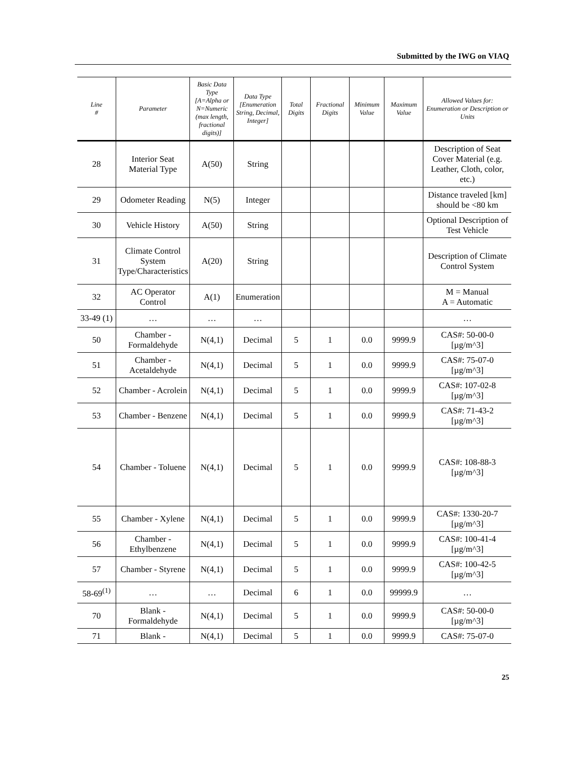Submitted by the IWG on VIAQ
| Line # | Parameter | Basic Data Type [A=Alpha or N=Numeric (max length, fractional digits)] | Data Type [Enumeration String, Decimal, Integer] | Total Digits | Fractional Digits | Minimum Value | Maximum Value | Allowed Values for: Enumeration or Description or Units |
| --- | --- | --- | --- | --- | --- | --- | --- | --- |
| 28 | Interior Seat Material Type | A(50) | String | | | | | Description of Seat Cover Material (e.g. Leather, Cloth, color, etc.) |
| 29 | Odometer Reading | N(5) | Integer | | | | | Distance traveled [km] should be <80 km |
| 30 | Vehicle History | A(50) | String | | | | | Optional Description of Test Vehicle |
| 31 | Climate Control System Type/Characteristics | A(20) | String | | | | | Description of Climate Control System |
| 32 | AC Operator Control | A(1) | Enumeration | | | | | M = Manual A = Automatic |
| 33-49 (1) | … | … | … | | | | | … |
| 50 | Chamber - Formaldehyde | N(4,1) | Decimal | 5 | 1 | 0.0 | 9999.9 | CAS#: 50-00-0 [µg/m^3] |
| 51 | Chamber - Acetaldehyde | N(4,1) | Decimal | 5 | 1 | 0.0 | 9999.9 | CAS#: 75-07-0 [µg/m^3] |
| 52 | Chamber - Acrolein | N(4,1) | Decimal | 5 | 1 | 0.0 | 9999.9 | CAS#: 107-02-8 [µg/m^3] |
| 53 | Chamber - Benzene | N(4,1) | Decimal | 5 | 1 | 0.0 | 9999.9 | CAS#: 71-43-2 [µg/m^3] |
| 54 | Chamber - Toluene | N(4,1) | Decimal | 5 | 1 | 0.0 | 9999.9 | CAS#: 108-88-3 [µg/m^3] |
| 55 | Chamber - Xylene | N(4,1) | Decimal | 5 | 1 | 0.0 | 9999.9 | CAS#: 1330-20-7 [µg/m^3] |
| 56 | Chamber - Ethylbenzene | N(4,1) | Decimal | 5 | 1 | 0.0 | 9999.9 | CAS#: 100-41-4 [µg/m^3] |
| 57 | Chamber - Styrene | N(4,1) | Decimal | 5 | 1 | 0.0 | 9999.9 | CAS#: 100-42-5 [µg/m^3] |
| 58-69<sup>(1)</sup> | … | … | Decimal | 6 | 1 | 0.0 | 99999.9 | … |
| 70 | Blank - Formaldehyde | N(4,1) | Decimal | 5 | 1 | 0.0 | 9999.9 | CAS#: 50-00-0 [µg/m^3] |
| 71 | Blank - | N(4,1) | Decimal | 5 | 1 | 0.0 | 9999.9 | CAS#: 75-07-0 |
25